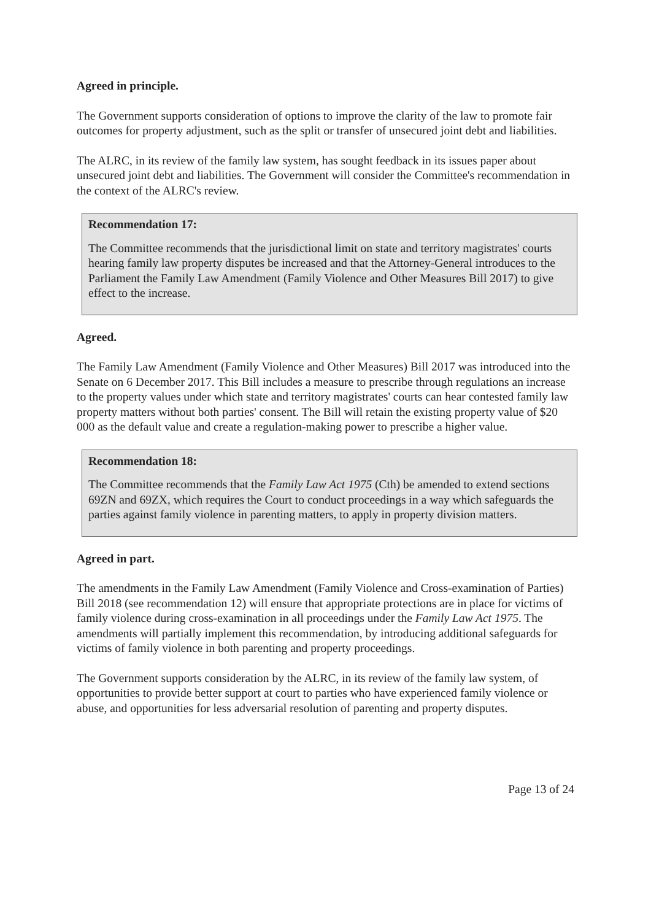Agreed in principle.
The Government supports consideration of options to improve the clarity of the law to promote fair outcomes for property adjustment, such as the split or transfer of unsecured joint debt and liabilities.
The ALRC, in its review of the family law system, has sought feedback in its issues paper about unsecured joint debt and liabilities. The Government will consider the Committee's recommendation in the context of the ALRC's review.
Recommendation 17:
The Committee recommends that the jurisdictional limit on state and territory magistrates' courts hearing family law property disputes be increased and that the Attorney-General introduces to the Parliament the Family Law Amendment (Family Violence and Other Measures Bill 2017) to give effect to the increase.
Agreed.
The Family Law Amendment (Family Violence and Other Measures) Bill 2017 was introduced into the Senate on 6 December 2017. This Bill includes a measure to prescribe through regulations an increase to the property values under which state and territory magistrates' courts can hear contested family law property matters without both parties' consent. The Bill will retain the existing property value of $20 000 as the default value and create a regulation-making power to prescribe a higher value.
Recommendation 18:
The Committee recommends that the Family Law Act 1975 (Cth) be amended to extend sections 69ZN and 69ZX, which requires the Court to conduct proceedings in a way which safeguards the parties against family violence in parenting matters, to apply in property division matters.
Agreed in part.
The amendments in the Family Law Amendment (Family Violence and Cross-examination of Parties) Bill 2018 (see recommendation 12) will ensure that appropriate protections are in place for victims of family violence during cross-examination in all proceedings under the Family Law Act 1975. The amendments will partially implement this recommendation, by introducing additional safeguards for victims of family violence in both parenting and property proceedings.
The Government supports consideration by the ALRC, in its review of the family law system, of opportunities to provide better support at court to parties who have experienced family violence or abuse, and opportunities for less adversarial resolution of parenting and property disputes.
Page 13 of 24